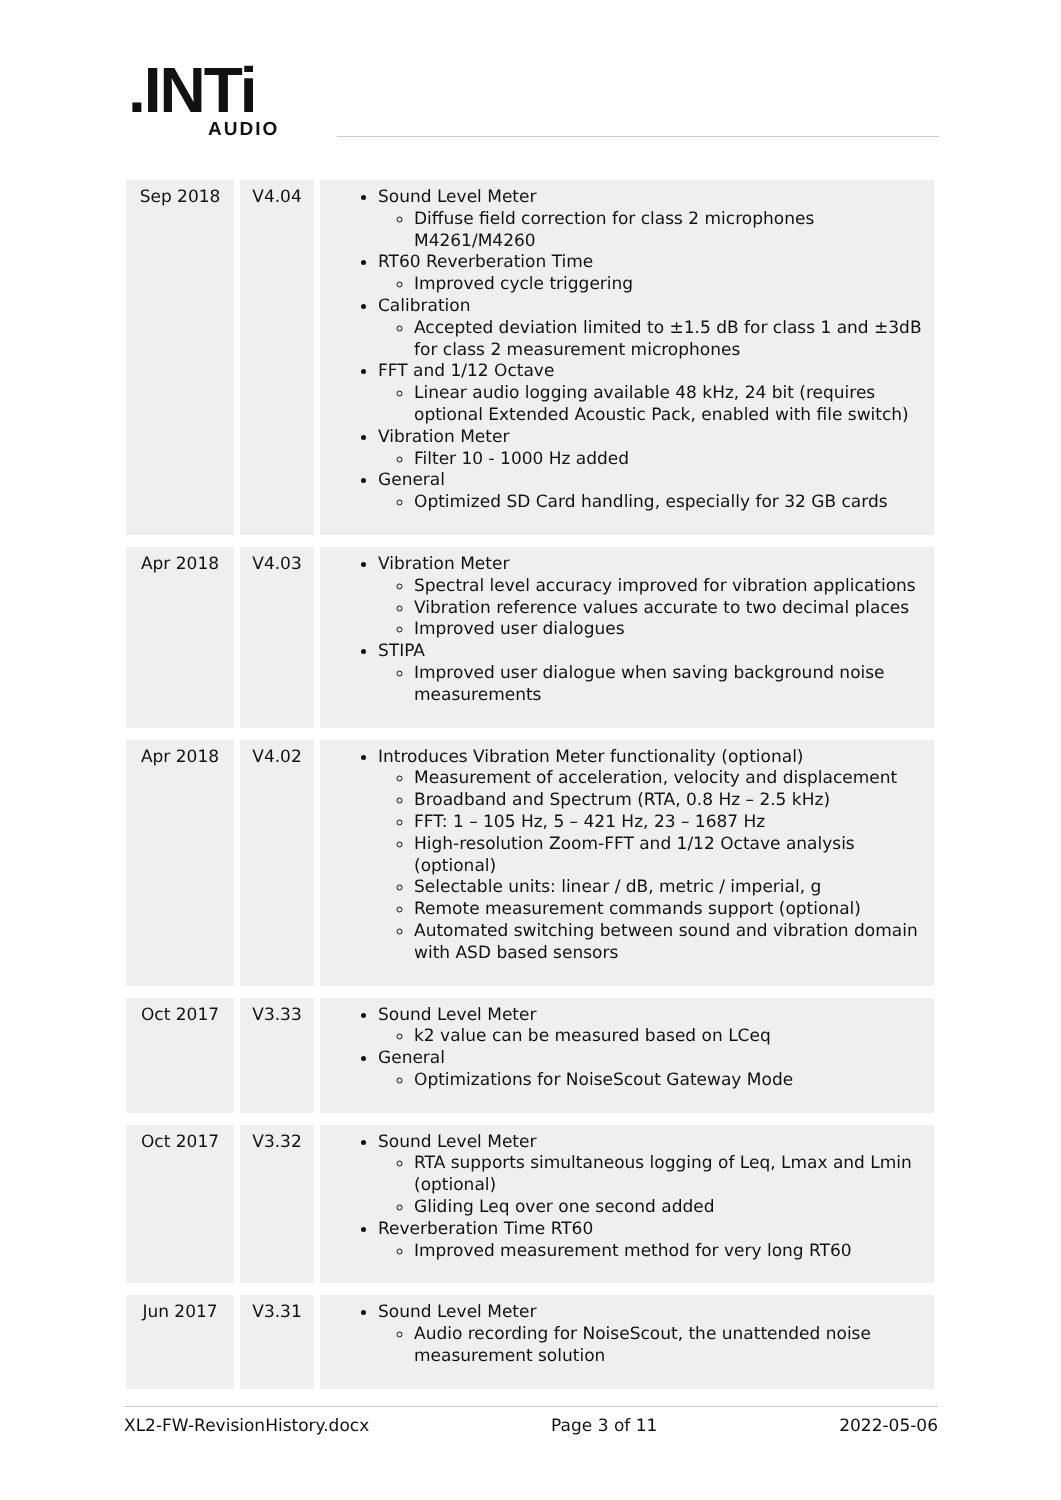.INTi
AUDIO
| Sep 2018 | V4.04 | Sound Level Meter Diffuse field correction for class 2 microphones M4261/M4260 RT60 Reverberation Time Improved cycle triggering Calibration Accepted deviation limited to ±1.5 dB for class 1 and ±3dB for class 2 measurement microphones FFT and 1/12 Octave Linear audio logging available 48 kHz, 24 bit (requires optional Extended Acoustic Pack, enabled with file switch) Vibration Meter Filter 10 - 1000 Hz added General Optimized SD Card handling, especially for 32 GB cards |
| Apr 2018 | V4.03 | Vibration Meter Spectral level accuracy improved for vibration applications Vibration reference values accurate to two decimal places Improved user dialogues STIPA Improved user dialogue when saving background noise measurements |
| Apr 2018 | V4.02 | Introduces Vibration Meter functionality (optional) Measurement of acceleration, velocity and displacement Broadband and Spectrum (RTA, 0.8 Hz – 2.5 kHz) FFT: 1 – 105 Hz, 5 – 421 Hz, 23 – 1687 Hz High-resolution Zoom-FFT and 1/12 Octave analysis (optional) Selectable units: linear / dB, metric / imperial, g Remote measurement commands support (optional) Automated switching between sound and vibration domain with ASD based sensors |
| Oct 2017 | V3.33 | Sound Level Meter k2 value can be measured based on LCeq General Optimizations for NoiseScout Gateway Mode |
| Oct 2017 | V3.32 | Sound Level Meter RTA supports simultaneous logging of Leq, Lmax and Lmin (optional) Gliding Leq over one second added Reverberation Time RT60 Improved measurement method for very long RT60 |
| Jun 2017 | V3.31 | Sound Level Meter Audio recording for NoiseScout, the unattended noise measurement solution |
XL2-FW-RevisionHistory.docx Page 3 of 11 2022-05-06